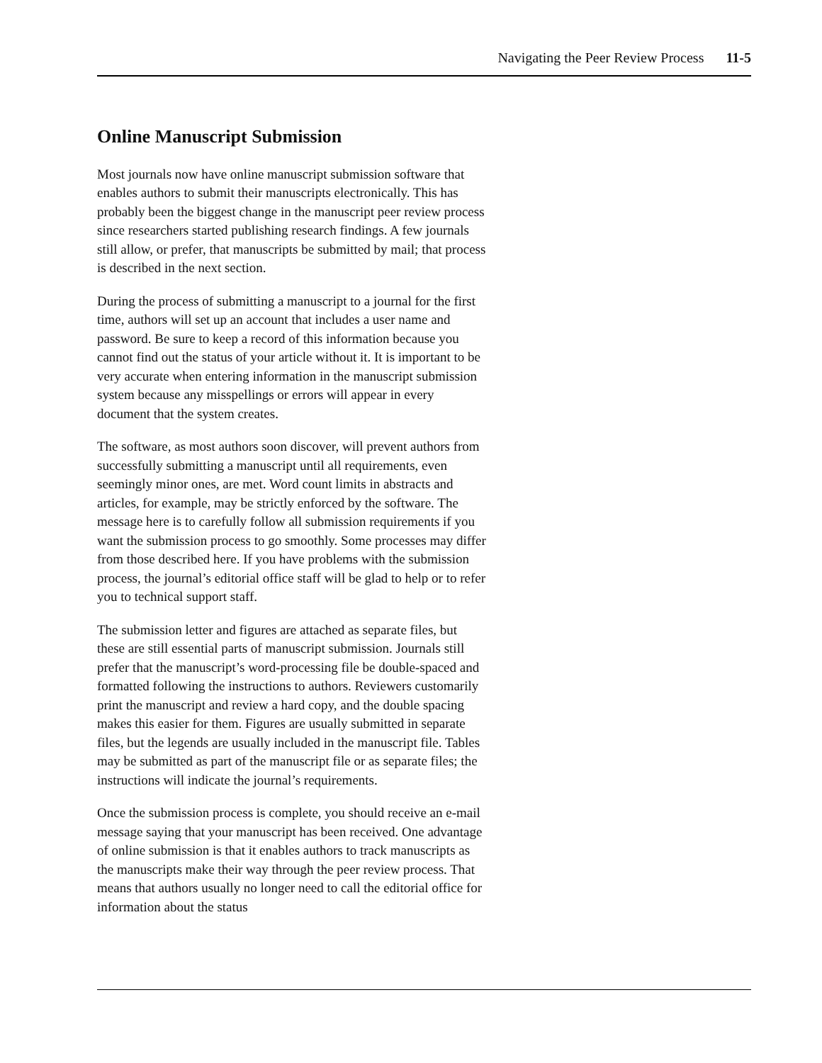Navigating the Peer Review Process 11-5
Online Manuscript Submission
Most journals now have online manuscript submission software that enables authors to submit their manuscripts electronically. This has probably been the biggest change in the manuscript peer review process since researchers started publishing research findings. A few journals still allow, or prefer, that manuscripts be submitted by mail; that process is described in the next section.
During the process of submitting a manuscript to a journal for the first time, authors will set up an account that includes a user name and password. Be sure to keep a record of this information because you cannot find out the status of your article without it. It is important to be very accurate when entering information in the manuscript submission system because any misspellings or errors will appear in every document that the system creates.
The software, as most authors soon discover, will prevent authors from successfully submitting a manuscript until all requirements, even seemingly minor ones, are met. Word count limits in abstracts and articles, for example, may be strictly enforced by the software. The message here is to carefully follow all submission requirements if you want the submission process to go smoothly. Some processes may differ from those described here. If you have problems with the submission process, the journal’s editorial office staff will be glad to help or to refer you to technical support staff.
The submission letter and figures are attached as separate files, but these are still essential parts of manuscript submission. Journals still prefer that the manuscript’s word-processing file be double-spaced and formatted following the instructions to authors. Reviewers customarily print the manuscript and review a hard copy, and the double spacing makes this easier for them. Figures are usually submitted in separate files, but the legends are usually included in the manuscript file. Tables may be submitted as part of the manuscript file or as separate files; the instructions will indicate the journal’s requirements.
Once the submission process is complete, you should receive an e-mail message saying that your manuscript has been received. One advantage of online submission is that it enables authors to track manuscripts as the manuscripts make their way through the peer review process. That means that authors usually no longer need to call the editorial office for information about the status